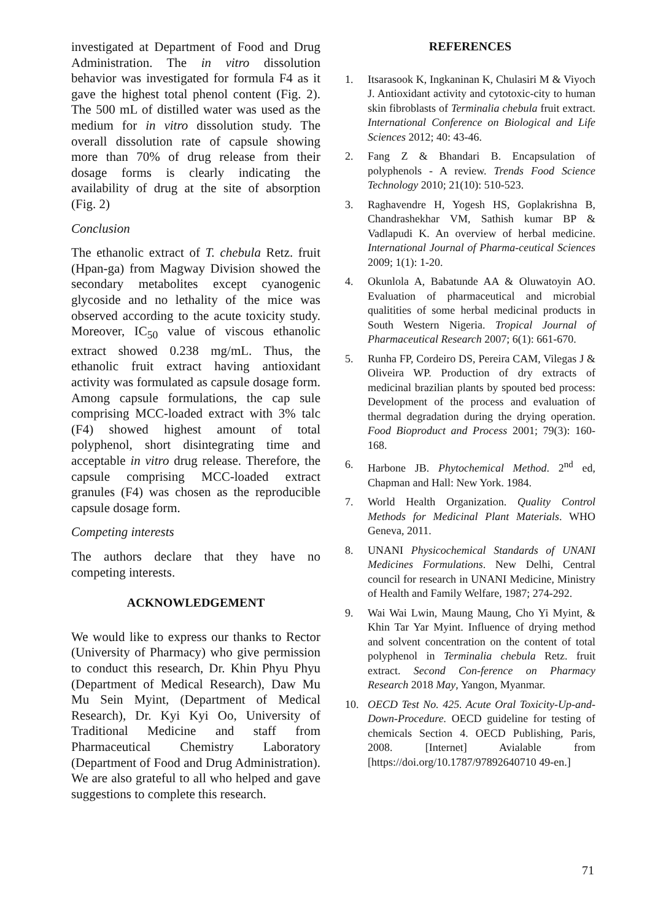investigated at Department of Food and Drug Administration. The in vitro dissolution behavior was investigated for formula F4 as it gave the highest total phenol content (Fig. 2). The 500 mL of distilled water was used as the medium for in vitro dissolution study. The overall dissolution rate of capsule showing more than 70% of drug release from their dosage forms is clearly indicating the availability of drug at the site of absorption (Fig. 2)
Conclusion
The ethanolic extract of T. chebula Retz. fruit (Hpan-ga) from Magway Division showed the secondary metabolites except cyanogenic glycoside and no lethality of the mice was observed according to the acute toxicity study. Moreover, IC<sub>50</sub> value of viscous ethanolic extract showed 0.238 mg/mL. Thus, the ethanolic fruit extract having antioxidant activity was formulated as capsule dosage form. Among capsule formulations, the cap sule comprising MCC-loaded extract with 3% talc (F4) showed highest amount of total polyphenol, short disintegrating time and acceptable in vitro drug release. Therefore, the capsule comprising MCC-loaded extract granules (F4) was chosen as the reproducible capsule dosage form.
Competing interests
The authors declare that they have no competing interests.
ACKNOWLEDGEMENT
We would like to express our thanks to Rector (University of Pharmacy) who give permission to conduct this research, Dr. Khin Phyu Phyu (Department of Medical Research), Daw Mu Mu Sein Myint, (Department of Medical Research), Dr. Kyi Kyi Oo, University of Traditional Medicine and staff from Pharmaceutical Chemistry Laboratory (Department of Food and Drug Administration). We are also grateful to all who helped and gave suggestions to complete this research.
REFERENCES
1. Itsarasook K, Ingkaninan K, Chulasiri M & Viyoch J. Antioxidant activity and cytotoxic-city to human skin fibroblasts of Terminalia chebula fruit extract. International Conference on Biological and Life Sciences 2012; 40: 43-46.
2. Fang Z & Bhandari B. Encapsulation of polyphenols - A review. Trends Food Science Technology 2010; 21(10): 510-523.
3. Raghavendre H, Yogesh HS, Goplakrishna B, Chandrashekhar VM, Sathish kumar BP & Vadlapudi K. An overview of herbal medicine. International Journal of Pharma-ceutical Sciences 2009; 1(1): 1-20.
4. Okunlola A, Babatunde AA & Oluwatoyin AO. Evaluation of pharmaceutical and microbial qualitities of some herbal medicinal products in South Western Nigeria. Tropical Journal of Pharmaceutical Research 2007; 6(1): 661-670.
5. Runha FP, Cordeiro DS, Pereira CAM, Vilegas J & Oliveira WP. Production of dry extracts of medicinal brazilian plants by spouted bed process: Development of the process and evaluation of thermal degradation during the drying operation. Food Bioproduct and Process 2001; 79(3): 160-168.
6. Harbone JB. Phytochemical Method. 2<sup>nd</sup> ed, Chapman and Hall: New York. 1984.
7. World Health Organization. Quality Control Methods for Medicinal Plant Materials. WHO Geneva, 2011.
8. UNANI Physicochemical Standards of UNANI Medicines Formulations. New Delhi, Central council for research in UNANI Medicine, Ministry of Health and Family Welfare, 1987; 274-292.
9. Wai Wai Lwin, Maung Maung, Cho Yi Myint, & Khin Tar Yar Myint. Influence of drying method and solvent concentration on the content of total polyphenol in Terminalia chebula Retz. fruit extract. Second Con-ference on Pharmacy Research 2018 May, Yangon, Myanmar.
10. OECD Test No. 425. Acute Oral Toxicity-Up-and-Down-Procedure. OECD guideline for testing of chemicals Section 4. OECD Publishing, Paris, 2008. [Internet] Avialable from [https://doi.org/10.1787/97892640710 49-en.]
71